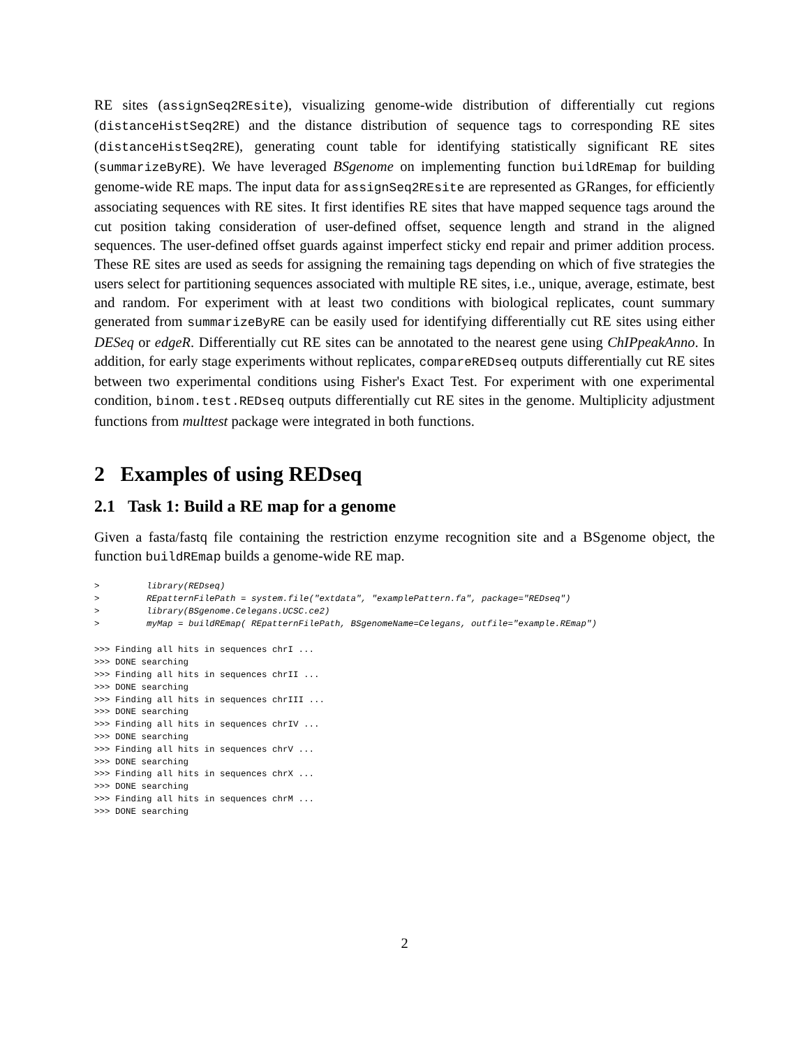RE sites (assignSeq2REsite), visualizing genome-wide distribution of differentially cut regions (distanceHistSeq2RE) and the distance distribution of sequence tags to corresponding RE sites (distanceHistSeq2RE), generating count table for identifying statistically significant RE sites (summarizeByRE). We have leveraged BSgenome on implementing function buildREmap for building genome-wide RE maps. The input data for assignSeq2REsite are represented as GRanges, for efficiently associating sequences with RE sites. It first identifies RE sites that have mapped sequence tags around the cut position taking consideration of user-defined offset, sequence length and strand in the aligned sequences. The user-defined offset guards against imperfect sticky end repair and primer addition process. These RE sites are used as seeds for assigning the remaining tags depending on which of five strategies the users select for partitioning sequences associated with multiple RE sites, i.e., unique, average, estimate, best and random. For experiment with at least two conditions with biological replicates, count summary generated from summarizeByRE can be easily used for identifying differentially cut RE sites using either DESeq or edgeR. Differentially cut RE sites can be annotated to the nearest gene using ChIPpeakAnno. In addition, for early stage experiments without replicates, compareREDseq outputs differentially cut RE sites between two experimental conditions using Fisher's Exact Test. For experiment with one experimental condition, binom.test.REDseq outputs differentially cut RE sites in the genome. Multiplicity adjustment functions from multtest package were integrated in both functions.
2 Examples of using REDseq
2.1 Task 1: Build a RE map for a genome
Given a fasta/fastq file containing the restriction enzyme recognition site and a BSgenome object, the function buildREmap builds a genome-wide RE map.
>         library(REDseq)
>         REpatternFilePath = system.file("extdata", "examplePattern.fa", package="REDseq")
>         library(BSgenome.Celegans.UCSC.ce2)
>         myMap = buildREmap( REpatternFilePath, BSgenomeName=Celegans, outfile="example.REmap")
>>> Finding all hits in sequences chrI ...
>>> DONE searching
>>> Finding all hits in sequences chrII ...
>>> DONE searching
>>> Finding all hits in sequences chrIII ...
>>> DONE searching
>>> Finding all hits in sequences chrIV ...
>>> DONE searching
>>> Finding all hits in sequences chrV ...
>>> DONE searching
>>> Finding all hits in sequences chrX ...
>>> DONE searching
>>> Finding all hits in sequences chrM ...
>>> DONE searching
2